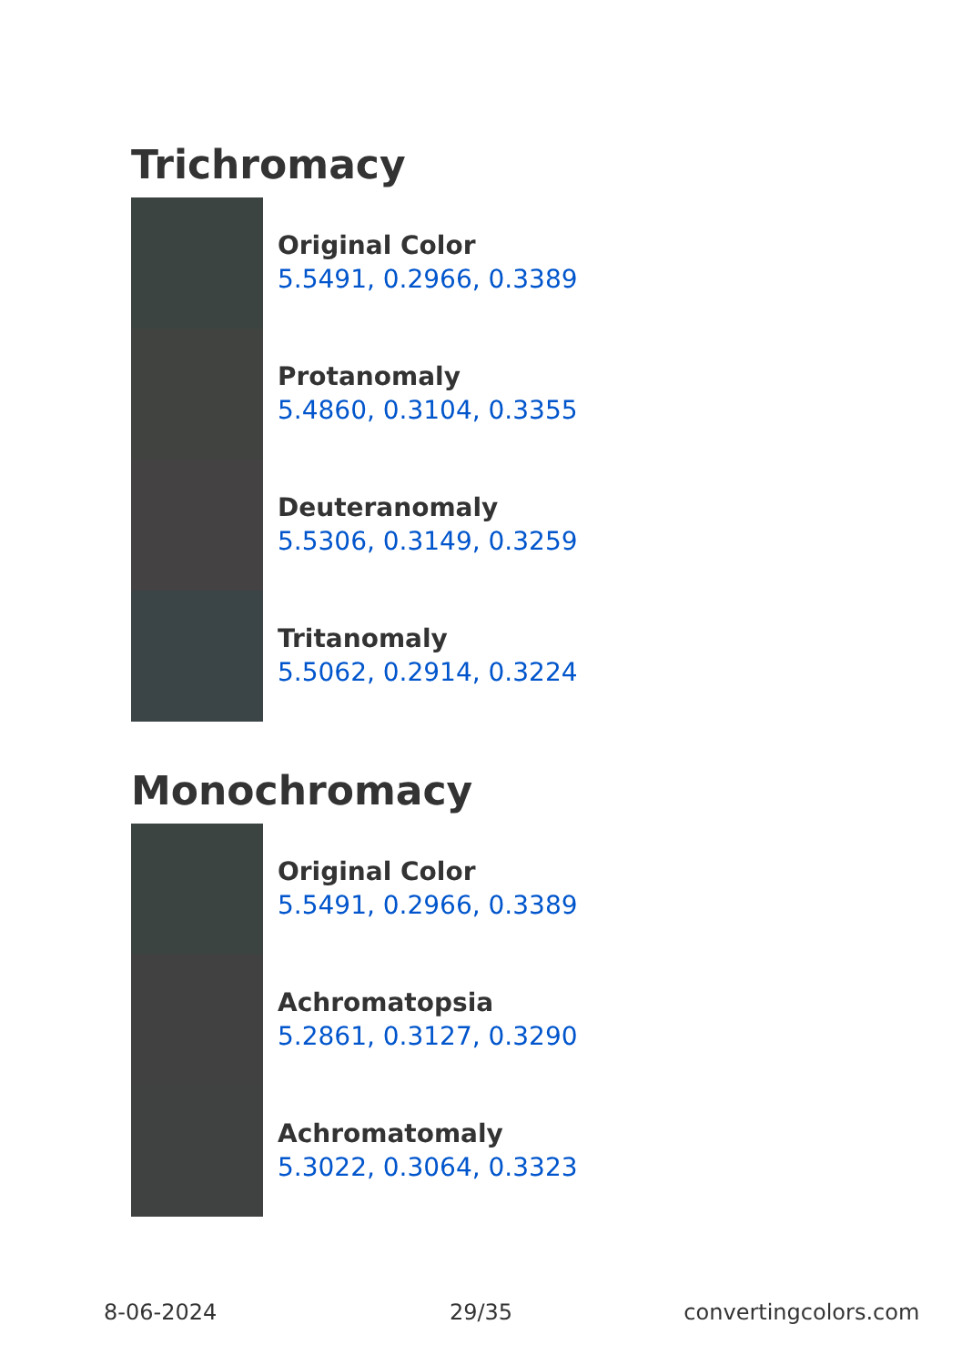Trichromacy
Original Color
5.5491, 0.2966, 0.3389
Protanomaly
5.4860, 0.3104, 0.3355
Deuteranomaly
5.5306, 0.3149, 0.3259
Tritanomaly
5.5062, 0.2914, 0.3224
Monochromacy
Original Color
5.5491, 0.2966, 0.3389
Achromatopsia
5.2861, 0.3127, 0.3290
Achromatomaly
5.3022, 0.3064, 0.3323
8-06-2024 29/35 convertingcolors.com